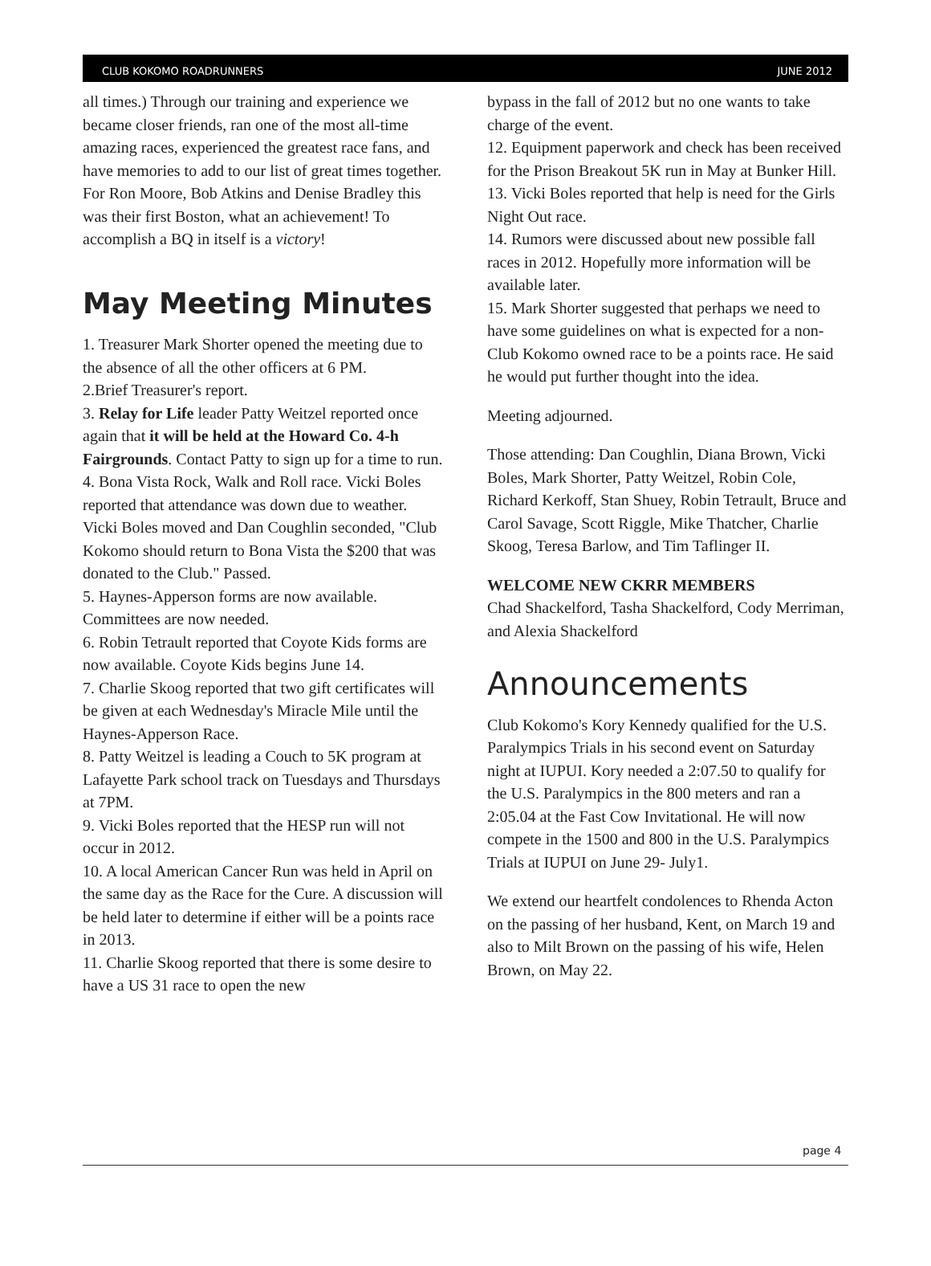CLUB KOKOMO ROADRUNNERS JUNE 2012
all times.) Through our training and experience we became closer friends, ran one of the most all-time amazing races, experienced the greatest race fans, and have memories to add to our list of great times together. For Ron Moore, Bob Atkins and Denise Bradley this was their first Boston, what an achievement! To accomplish a BQ in itself is a victory!
May Meeting Minutes
1. Treasurer Mark Shorter opened the meeting due to the absence of all the other officers at 6 PM.
2.Brief Treasurer's report.
3. Relay for Life leader Patty Weitzel reported once again that it will be held at the Howard Co. 4-h Fairgrounds. Contact Patty to sign up for a time to run.
4. Bona Vista Rock, Walk and Roll race. Vicki Boles reported that attendance was down due to weather. Vicki Boles moved and Dan Coughlin seconded, "Club Kokomo should return to Bona Vista the $200 that was donated to the Club." Passed.
5. Haynes-Apperson forms are now available. Committees are now needed.
6. Robin Tetrault reported that Coyote Kids forms are now available. Coyote Kids begins June 14.
7. Charlie Skoog reported that two gift certificates will be given at each Wednesday's Miracle Mile until the Haynes-Apperson Race.
8. Patty Weitzel is leading a Couch to 5K program at Lafayette Park school track on Tuesdays and Thursdays at 7PM.
9. Vicki Boles reported that the HESP run will not occur in 2012.
10. A local American Cancer Run was held in April on the same day as the Race for the Cure. A discussion will be held later to determine if either will be a points race in 2013.
11. Charlie Skoog reported that there is some desire to have a US 31 race to open the new
bypass in the fall of 2012 but no one wants to take charge of the event.
12. Equipment paperwork and check has been received for the Prison Breakout 5K run in May at Bunker Hill.
13. Vicki Boles reported that help is need for the Girls Night Out race.
14. Rumors were discussed about new possible fall races in 2012. Hopefully more information will be available later.
15. Mark Shorter suggested that perhaps we need to have some guidelines on what is expected for a non-Club Kokomo owned race to be a points race. He said he would put further thought into the idea.
Meeting adjourned.
Those attending: Dan Coughlin, Diana Brown, Vicki Boles, Mark Shorter, Patty Weitzel, Robin Cole, Richard Kerkoff, Stan Shuey, Robin Tetrault, Bruce and Carol Savage, Scott Riggle, Mike Thatcher, Charlie Skoog, Teresa Barlow, and Tim Taflinger II.
WELCOME NEW CKRR MEMBERS
Chad Shackelford, Tasha Shackelford, Cody Merriman, and Alexia Shackelford
Announcements
Club Kokomo's Kory Kennedy qualified for the U.S. Paralympics Trials in his second event on Saturday night at IUPUI. Kory needed a 2:07.50 to qualify for the U.S. Paralympics in the 800 meters and ran a 2:05.04 at the Fast Cow Invitational. He will now compete in the 1500 and 800 in the U.S. Paralympics Trials at IUPUI on June 29- July1.
We extend our heartfelt condolences to Rhenda Acton on the passing of her husband, Kent, on March 19 and also to Milt Brown on the passing of his wife, Helen Brown, on May 22.
page 4